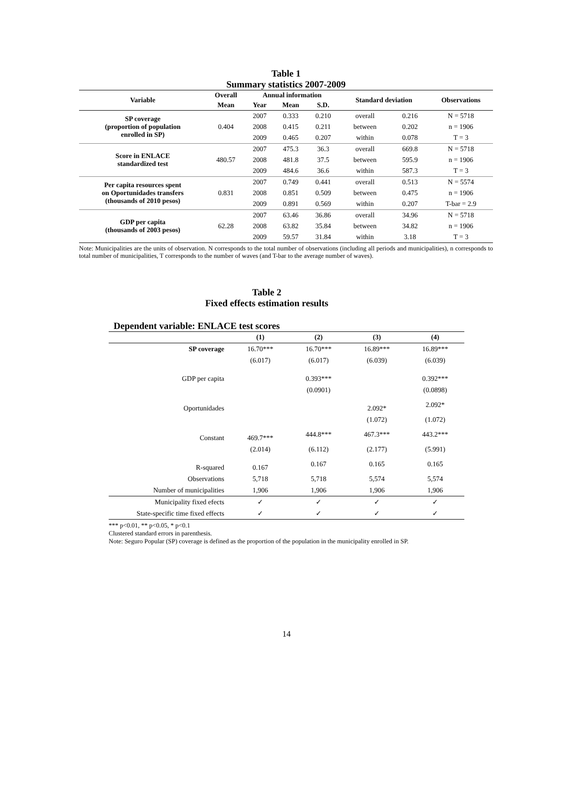Table 1
Summary statistics 2007-2009
| Variable | Overall | Annual information | | | Standard deviation | | Observations |
| --- | --- | --- | --- | --- | --- | --- | --- |
| | Mean | Year | Mean | S.D. | | | |
| SP coverage (proportion of population enrolled in SP) | 0.404 | 2007 | 0.333 | 0.210 | overall | 0.216 | N = 5718 |
| | | 2008 | 0.415 | 0.211 | between | 0.202 | n = 1906 |
| | | 2009 | 0.465 | 0.207 | within | 0.078 | T = 3 |
| Score in ENLACE standardized test | 480.57 | 2007 | 475.3 | 36.3 | overall | 669.8 | N = 5718 |
| | | 2008 | 481.8 | 37.5 | between | 595.9 | n = 1906 |
| | | 2009 | 484.6 | 36.6 | within | 587.3 | T = 3 |
| Per capita resources spent on Oportunidades transfers (thousands of 2010 pesos) | 0.831 | 2007 | 0.749 | 0.441 | overall | 0.513 | N = 5574 |
| | | 2008 | 0.851 | 0.509 | between | 0.475 | n = 1906 |
| | | 2009 | 0.891 | 0.569 | within | 0.207 | T-bar = 2.9 |
| GDP per capita (thousands of 2003 pesos) | 62.28 | 2007 | 63.46 | 36.86 | overall | 34.96 | N = 5718 |
| | | 2008 | 63.82 | 35.84 | between | 34.82 | n = 1906 |
| | | 2009 | 59.57 | 31.84 | within | 3.18 | T = 3 |
Note: Municipalities are the units of observation. N corresponds to the total number of observations (including all periods and municipalities), n corresponds to total number of municipalities, T corresponds to the number of waves (and T-bar to the average number of waves).
Table 2
Fixed effects estimation results
Dependent variable: ENLACE test scores
| | (1) | (2) | (3) | (4) |
| --- | --- | --- | --- | --- |
| SP coverage | 16.70*** | 16.70*** | 16.89*** | 16.89*** |
| | (6.017) | (6.017) | (6.039) | (6.039) |
| GDP per capita | | 0.393*** | | 0.392*** |
| | | (0.0901) | | (0.0898) |
| Oportunidades | | | 2.092* | 2.092* |
| | | | (1.072) | (1.072) |
| Constant | 469.7*** | 444.8*** | 467.3*** | 443.2*** |
| | (2.014) | (6.112) | (2.177) | (5.991) |
| R-squared | 0.167 | 0.167 | 0.165 | 0.165 |
| Observations | 5,718 | 5,718 | 5,574 | 5,574 |
| Number of municipalities | 1,906 | 1,906 | 1,906 | 1,906 |
| Municipality fixed efects | ✓ | ✓ | ✓ | ✓ |
| State-specific time fixed effects | ✓ | ✓ | ✓ | ✓ |
*** p<0.01, ** p<0.05, * p<0.1
Clustered standard errors in parenthesis.
Note: Seguro Popular (SP) coverage is defined as the proportion of the population in the municipality enrolled in SP.
14